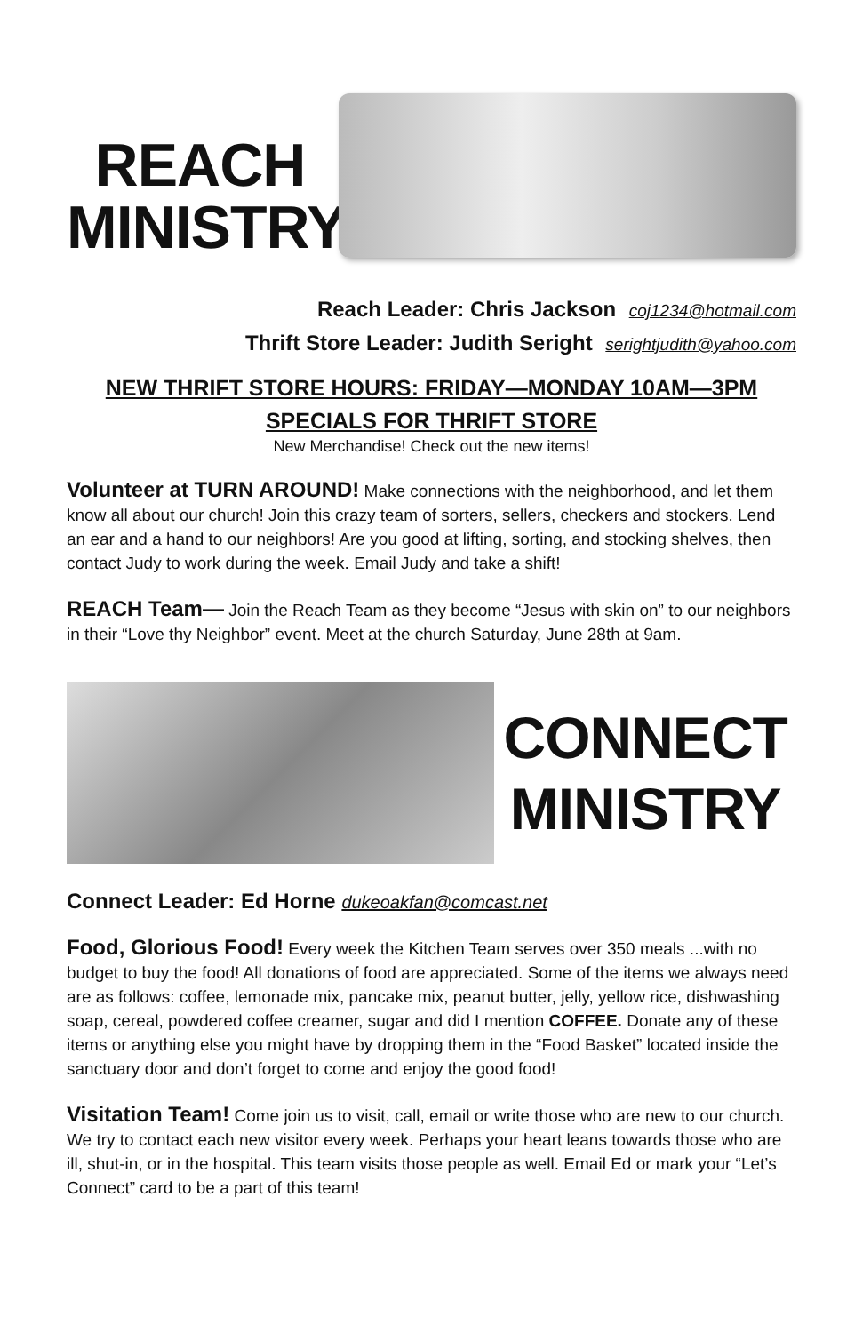REACH
MINISTRY
Reach Leader: Chris Jackson coj1234@hotmail.com
Thrift Store Leader: Judith Seright serightjudith@yahoo.com
NEW THRIFT STORE HOURS: FRIDAY—MONDAY 10AM—3PM
SPECIALS FOR THRIFT STORE
New Merchandise! Check out the new items!
Volunteer at TURN AROUND! Make connections with the neighborhood, and let them know all about our church! Join this crazy team of sorters, sellers, checkers and stockers. Lend an ear and a hand to our neighbors! Are you good at lifting, sorting, and stocking shelves, then contact Judy to work during the week. Email Judy and take a shift!
REACH Team— Join the Reach Team as they become “Jesus with skin on” to our neighbors in their “Love thy Neighbor” event. Meet at the church Saturday, June 28th at 9am.
CONNECT
MINISTRY
Connect Leader: Ed Horne dukeoakfan@comcast.net
Food, Glorious Food! Every week the Kitchen Team serves over 350 meals ...with no budget to buy the food! All donations of food are appreciated. Some of the items we always need are as follows: coffee, lemonade mix, pancake mix, peanut butter, jelly, yellow rice, dishwashing soap, cereal, powdered coffee creamer, sugar and did I mention COFFEE. Donate any of these items or anything else you might have by dropping them in the “Food Basket” located inside the sanctuary door and don’t forget to come and enjoy the good food!
Visitation Team! Come join us to visit, call, email or write those who are new to our church. We try to contact each new visitor every week. Perhaps your heart leans towards those who are ill, shut-in, or in the hospital. This team visits those people as well. Email Ed or mark your “Let’s Connect” card to be a part of this team!